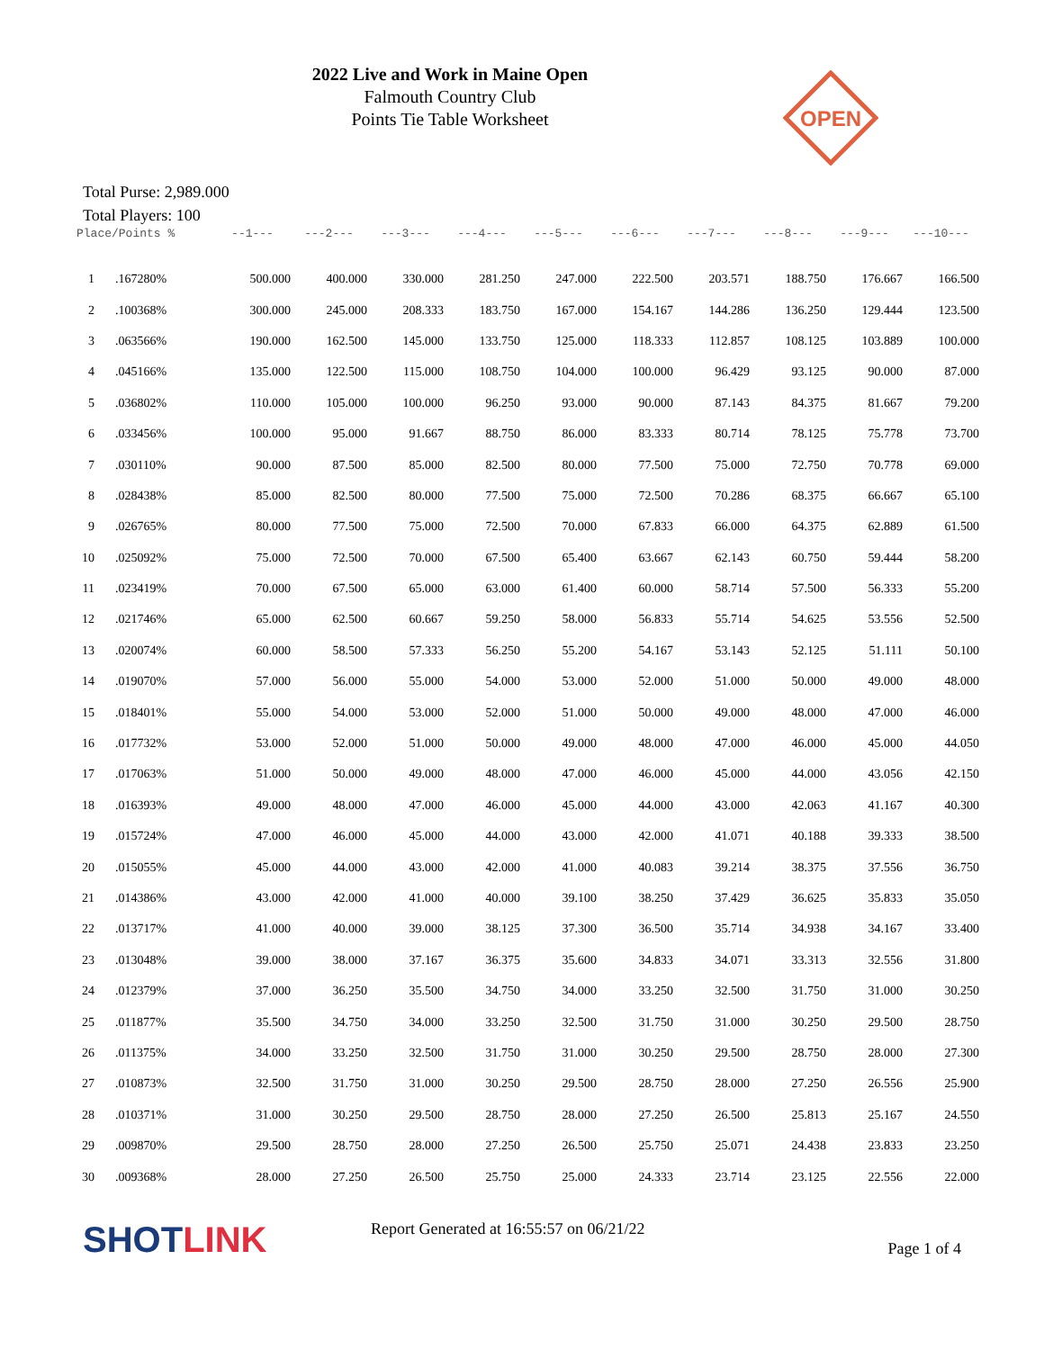OPEN
2022 Live and Work in Maine Open
Falmouth Country Club
Points Tie Table Worksheet
Total Purse: 2,989.000
Total Players: 100
| Place/Points % | | --1--- | ---2--- | ---3--- | ---4--- | ---5--- | ---6--- | ---7--- | ---8--- | ---9--- | ---10--- |
| --- | --- | --- | --- | --- | --- | --- | --- | --- | --- | --- | --- |
| 1 | .167280% | 500.000 | 400.000 | 330.000 | 281.250 | 247.000 | 222.500 | 203.571 | 188.750 | 176.667 | 166.500 |
| 2 | .100368% | 300.000 | 245.000 | 208.333 | 183.750 | 167.000 | 154.167 | 144.286 | 136.250 | 129.444 | 123.500 |
| 3 | .063566% | 190.000 | 162.500 | 145.000 | 133.750 | 125.000 | 118.333 | 112.857 | 108.125 | 103.889 | 100.000 |
| 4 | .045166% | 135.000 | 122.500 | 115.000 | 108.750 | 104.000 | 100.000 | 96.429 | 93.125 | 90.000 | 87.000 |
| 5 | .036802% | 110.000 | 105.000 | 100.000 | 96.250 | 93.000 | 90.000 | 87.143 | 84.375 | 81.667 | 79.200 |
| 6 | .033456% | 100.000 | 95.000 | 91.667 | 88.750 | 86.000 | 83.333 | 80.714 | 78.125 | 75.778 | 73.700 |
| 7 | .030110% | 90.000 | 87.500 | 85.000 | 82.500 | 80.000 | 77.500 | 75.000 | 72.750 | 70.778 | 69.000 |
| 8 | .028438% | 85.000 | 82.500 | 80.000 | 77.500 | 75.000 | 72.500 | 70.286 | 68.375 | 66.667 | 65.100 |
| 9 | .026765% | 80.000 | 77.500 | 75.000 | 72.500 | 70.000 | 67.833 | 66.000 | 64.375 | 62.889 | 61.500 |
| 10 | .025092% | 75.000 | 72.500 | 70.000 | 67.500 | 65.400 | 63.667 | 62.143 | 60.750 | 59.444 | 58.200 |
| 11 | .023419% | 70.000 | 67.500 | 65.000 | 63.000 | 61.400 | 60.000 | 58.714 | 57.500 | 56.333 | 55.200 |
| 12 | .021746% | 65.000 | 62.500 | 60.667 | 59.250 | 58.000 | 56.833 | 55.714 | 54.625 | 53.556 | 52.500 |
| 13 | .020074% | 60.000 | 58.500 | 57.333 | 56.250 | 55.200 | 54.167 | 53.143 | 52.125 | 51.111 | 50.100 |
| 14 | .019070% | 57.000 | 56.000 | 55.000 | 54.000 | 53.000 | 52.000 | 51.000 | 50.000 | 49.000 | 48.000 |
| 15 | .018401% | 55.000 | 54.000 | 53.000 | 52.000 | 51.000 | 50.000 | 49.000 | 48.000 | 47.000 | 46.000 |
| 16 | .017732% | 53.000 | 52.000 | 51.000 | 50.000 | 49.000 | 48.000 | 47.000 | 46.000 | 45.000 | 44.050 |
| 17 | .017063% | 51.000 | 50.000 | 49.000 | 48.000 | 47.000 | 46.000 | 45.000 | 44.000 | 43.056 | 42.150 |
| 18 | .016393% | 49.000 | 48.000 | 47.000 | 46.000 | 45.000 | 44.000 | 43.000 | 42.063 | 41.167 | 40.300 |
| 19 | .015724% | 47.000 | 46.000 | 45.000 | 44.000 | 43.000 | 42.000 | 41.071 | 40.188 | 39.333 | 38.500 |
| 20 | .015055% | 45.000 | 44.000 | 43.000 | 42.000 | 41.000 | 40.083 | 39.214 | 38.375 | 37.556 | 36.750 |
| 21 | .014386% | 43.000 | 42.000 | 41.000 | 40.000 | 39.100 | 38.250 | 37.429 | 36.625 | 35.833 | 35.050 |
| 22 | .013717% | 41.000 | 40.000 | 39.000 | 38.125 | 37.300 | 36.500 | 35.714 | 34.938 | 34.167 | 33.400 |
| 23 | .013048% | 39.000 | 38.000 | 37.167 | 36.375 | 35.600 | 34.833 | 34.071 | 33.313 | 32.556 | 31.800 |
| 24 | .012379% | 37.000 | 36.250 | 35.500 | 34.750 | 34.000 | 33.250 | 32.500 | 31.750 | 31.000 | 30.250 |
| 25 | .011877% | 35.500 | 34.750 | 34.000 | 33.250 | 32.500 | 31.750 | 31.000 | 30.250 | 29.500 | 28.750 |
| 26 | .011375% | 34.000 | 33.250 | 32.500 | 31.750 | 31.000 | 30.250 | 29.500 | 28.750 | 28.000 | 27.300 |
| 27 | .010873% | 32.500 | 31.750 | 31.000 | 30.250 | 29.500 | 28.750 | 28.000 | 27.250 | 26.556 | 25.900 |
| 28 | .010371% | 31.000 | 30.250 | 29.500 | 28.750 | 28.000 | 27.250 | 26.500 | 25.813 | 25.167 | 24.550 |
| 29 | .009870% | 29.500 | 28.750 | 28.000 | 27.250 | 26.500 | 25.750 | 25.071 | 24.438 | 23.833 | 23.250 |
| 30 | .009368% | 28.000 | 27.250 | 26.500 | 25.750 | 25.000 | 24.333 | 23.714 | 23.125 | 22.556 | 22.000 |
SHOTLINK
Report Generated at 16:55:57 on 06/21/22
Page 1 of 4